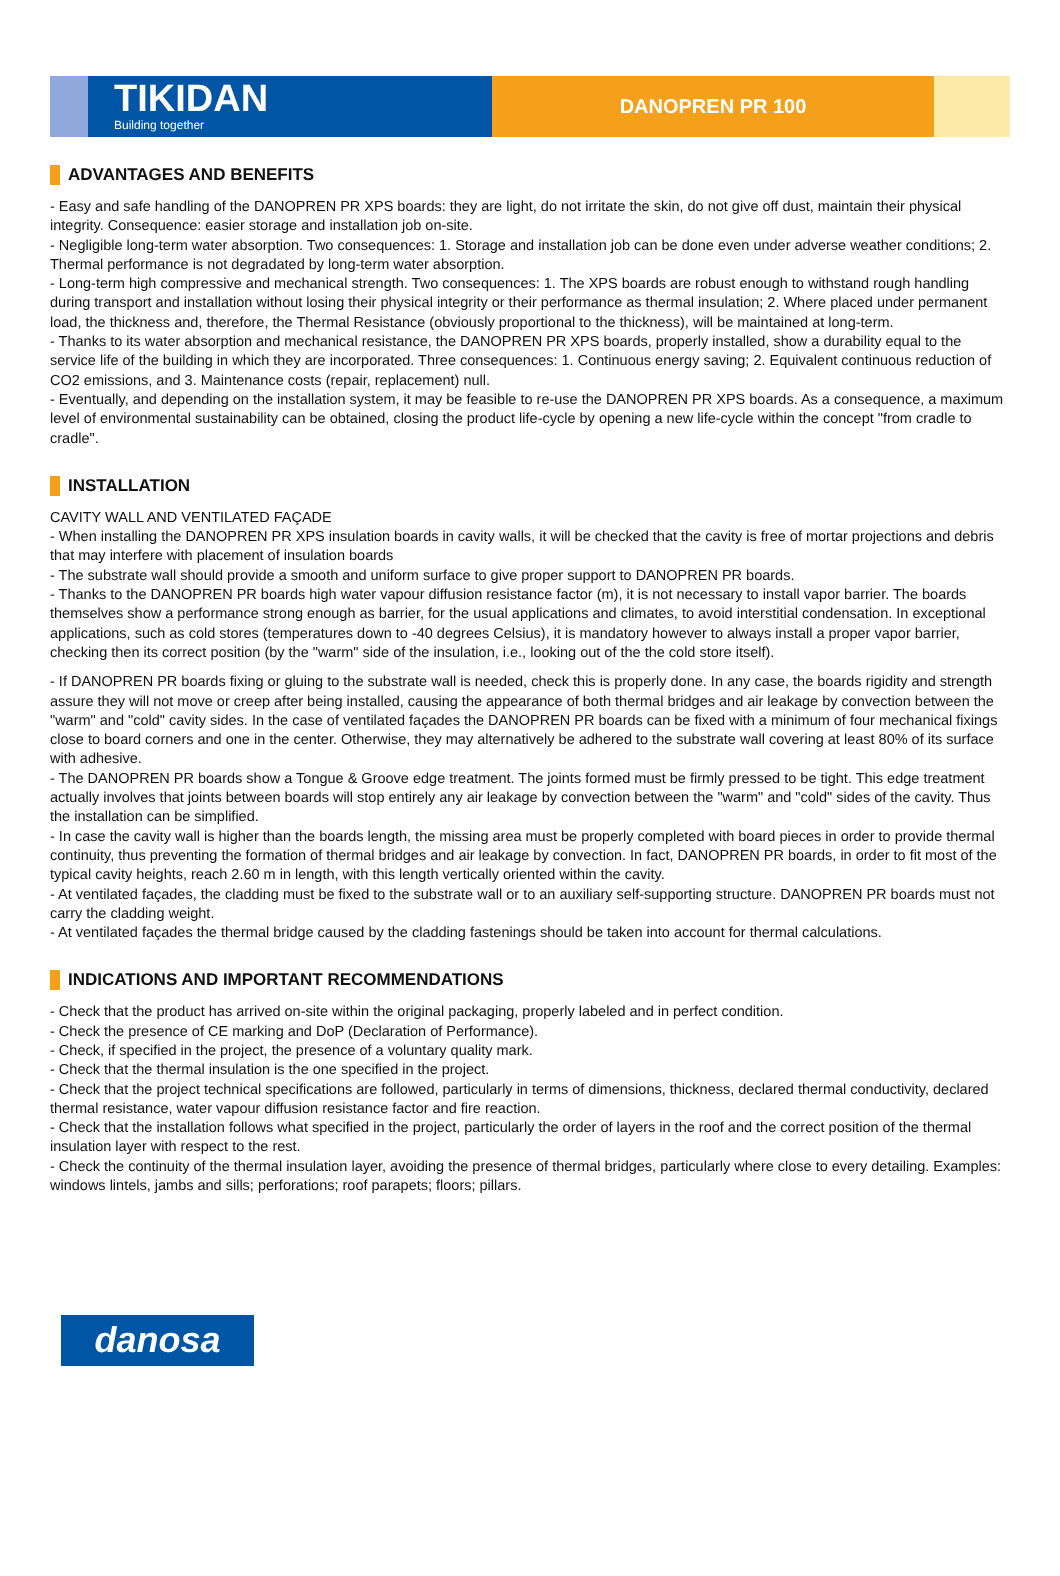TIKIDAN
Building together
DANOPREN PR 100
ADVANTAGES AND BENEFITS
- Easy and safe handling of the DANOPREN PR XPS boards: they are light, do not irritate the skin, do not give off dust, maintain their physical integrity. Consequence: easier storage and installation job on-site.
- Negligible long-term water absorption. Two consequences: 1. Storage and installation job can be done even under adverse weather conditions; 2. Thermal performance is not degradated by long-term water absorption.
- Long-term high compressive and mechanical strength. Two consequences: 1. The XPS boards are robust enough to withstand rough handling during transport and installation without losing their physical integrity or their performance as thermal insulation; 2. Where placed under permanent load, the thickness and, therefore, the Thermal Resistance (obviously proportional to the thickness), will be maintained at long-term.
- Thanks to its water absorption and mechanical resistance, the DANOPREN PR XPS boards, properly installed, show a durability equal to the service life of the building in which they are incorporated. Three consequences: 1. Continuous energy saving; 2. Equivalent continuous reduction of CO2 emissions, and 3. Maintenance costs (repair, replacement) null.
- Eventually, and depending on the installation system, it may be feasible to re-use the DANOPREN PR XPS boards. As a consequence, a maximum level of environmental sustainability can be obtained, closing the product life-cycle by opening a new life-cycle within the concept "from cradle to cradle".
INSTALLATION
CAVITY WALL AND VENTILATED FAÇADE
- When installing the DANOPREN PR XPS insulation boards in cavity walls, it will be checked that the cavity is free of mortar projections and debris that may interfere with placement of insulation boards
- The substrate wall should provide a smooth and uniform surface to give proper support to DANOPREN PR boards.
- Thanks to the DANOPREN PR boards high water vapour diffusion resistance factor (m), it is not necessary to install vapor barrier. The boards themselves show a performance strong enough as barrier, for the usual applications and climates, to avoid interstitial condensation. In exceptional applications, such as cold stores (temperatures down to -40 degrees Celsius), it is mandatory however to always install a proper vapor barrier, checking then its correct position (by the "warm" side of the insulation, i.e., looking out of the the cold store itself).
- If DANOPREN PR boards fixing or gluing to the substrate wall is needed, check this is properly done. In any case, the boards rigidity and strength assure they will not move or creep after being installed, causing the appearance of both thermal bridges and air leakage by convection between the "warm" and "cold" cavity sides. In the case of ventilated façades the DANOPREN PR boards can be fixed with a minimum of four mechanical fixings close to board corners and one in the center. Otherwise, they may alternatively be adhered to the substrate wall covering at least 80% of its surface with adhesive.
- The DANOPREN PR boards show a Tongue & Groove edge treatment. The joints formed must be firmly pressed to be tight. This edge treatment actually involves that joints between boards will stop entirely any air leakage by convection between the "warm" and "cold" sides of the cavity. Thus the installation can be simplified.
- In case the cavity wall is higher than the boards length, the missing area must be properly completed with board pieces in order to provide thermal continuity, thus preventing the formation of thermal bridges and air leakage by convection. In fact, DANOPREN PR boards, in order to fit most of the typical cavity heights, reach 2.60 m in length, with this length vertically oriented within the cavity.
- At ventilated façades, the cladding must be fixed to the substrate wall or to an auxiliary self-supporting structure. DANOPREN PR boards must not carry the cladding weight.
- At ventilated façades the thermal bridge caused by the cladding fastenings should be taken into account for thermal calculations.
INDICATIONS AND IMPORTANT RECOMMENDATIONS
- Check that the product has arrived on-site within the original packaging, properly labeled and in perfect condition.
- Check the presence of CE marking and DoP (Declaration of Performance).
- Check, if specified in the project, the presence of a voluntary quality mark.
- Check that the thermal insulation is the one specified in the project.
- Check that the project technical specifications are followed, particularly in terms of dimensions, thickness, declared thermal conductivity, declared thermal resistance, water vapour diffusion resistance factor and fire reaction.
- Check that the installation follows what specified in the project, particularly the order of layers in the roof and the correct position of the thermal insulation layer with respect to the rest.
- Check the continuity of the thermal insulation layer, avoiding the presence of thermal bridges, particularly where close to every detailing. Examples: windows lintels, jambs and sills; perforations; roof parapets; floors; pillars.
danosa